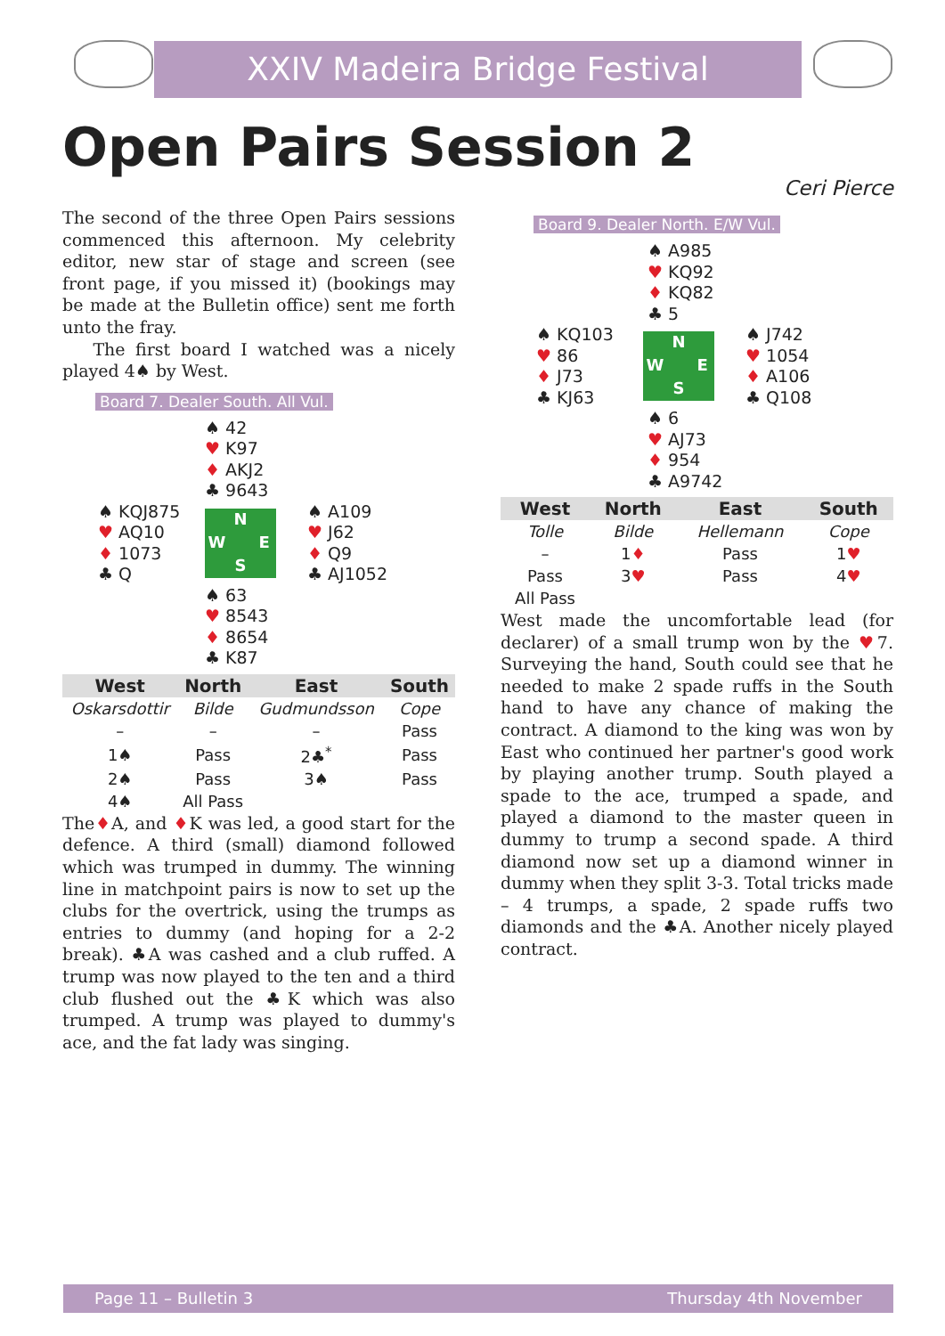XXIV Madeira Bridge Festival
Open Pairs Session 2
Ceri Pierce
The second of the three Open Pairs sessions commenced this afternoon. My celebrity editor, new star of stage and screen (see front page, if you missed it) (bookings may be made at the Bulletin office) sent me forth unto the fray.
The first board I watched was a nicely played 4♠ by West.
Board 7. Dealer South. All Vul.
♠ 42
♥ K97
♦ AKJ2
♣ 9643
♠ KQJ875
♥ AQ10
♦ 1073
♣ Q
N W E S
♠ A109
♥ J62
♦ Q9
♣ AJ1052
♠ 63
♥ 8543
♦ 8654
♣ K87
| West | North | East | South |
| --- | --- | --- | --- |
| Oskarsdottir | Bilde | Gudmundsson | Cope |
| – | – | – | Pass |
| 1♠ | Pass | 2♣<sup>*</sup> | Pass |
| 2♠ | Pass | 3♠ | Pass |
| 4♠ | All Pass | | |
The♦A, and ♦K was led, a good start for the defence. A third (small) diamond followed which was trumped in dummy. The winning line in matchpoint pairs is now to set up the clubs for the overtrick, using the trumps as entries to dummy (and hoping for a 2-2 break). ♣A was cashed and a club ruffed. A trump was now played to the ten and a third club flushed out the ♣K which was also trumped. A trump was played to dummy's ace, and the fat lady was singing.
Board 9. Dealer North. E/W Vul.
♠ A985
♥ KQ92
♦ KQ82
♣ 5
♠ KQ103
♥ 86
♦ J73
♣ KJ63
N W E S
♠ J742
♥ 1054
♦ A106
♣ Q108
♠ 6
♥ AJ73
♦ 954
♣ A9742
| West | North | East | South |
| --- | --- | --- | --- |
| Tolle | Bilde | Hellemann | Cope |
| – | 1 ♦ | Pass | 1 ♥ |
| Pass | 3 ♥ | Pass | 4 ♥ |
| All Pass | | | |
West made the uncomfortable lead (for declarer) of a small trump won by the ♥7. Surveying the hand, South could see that he needed to make 2 spade ruffs in the South hand to have any chance of making the contract. A diamond to the king was won by East who continued her partner's good work by playing another trump. South played a spade to the ace, trumped a spade, and played a diamond to the master queen in dummy to trump a second spade. A third diamond now set up a diamond winner in dummy when they split 3-3. Total tricks made – 4 trumps, a spade, 2 spade ruffs two diamonds and the ♣A. Another nicely played contract.
Page 11 – Bulletin 3 Thursday 4th November